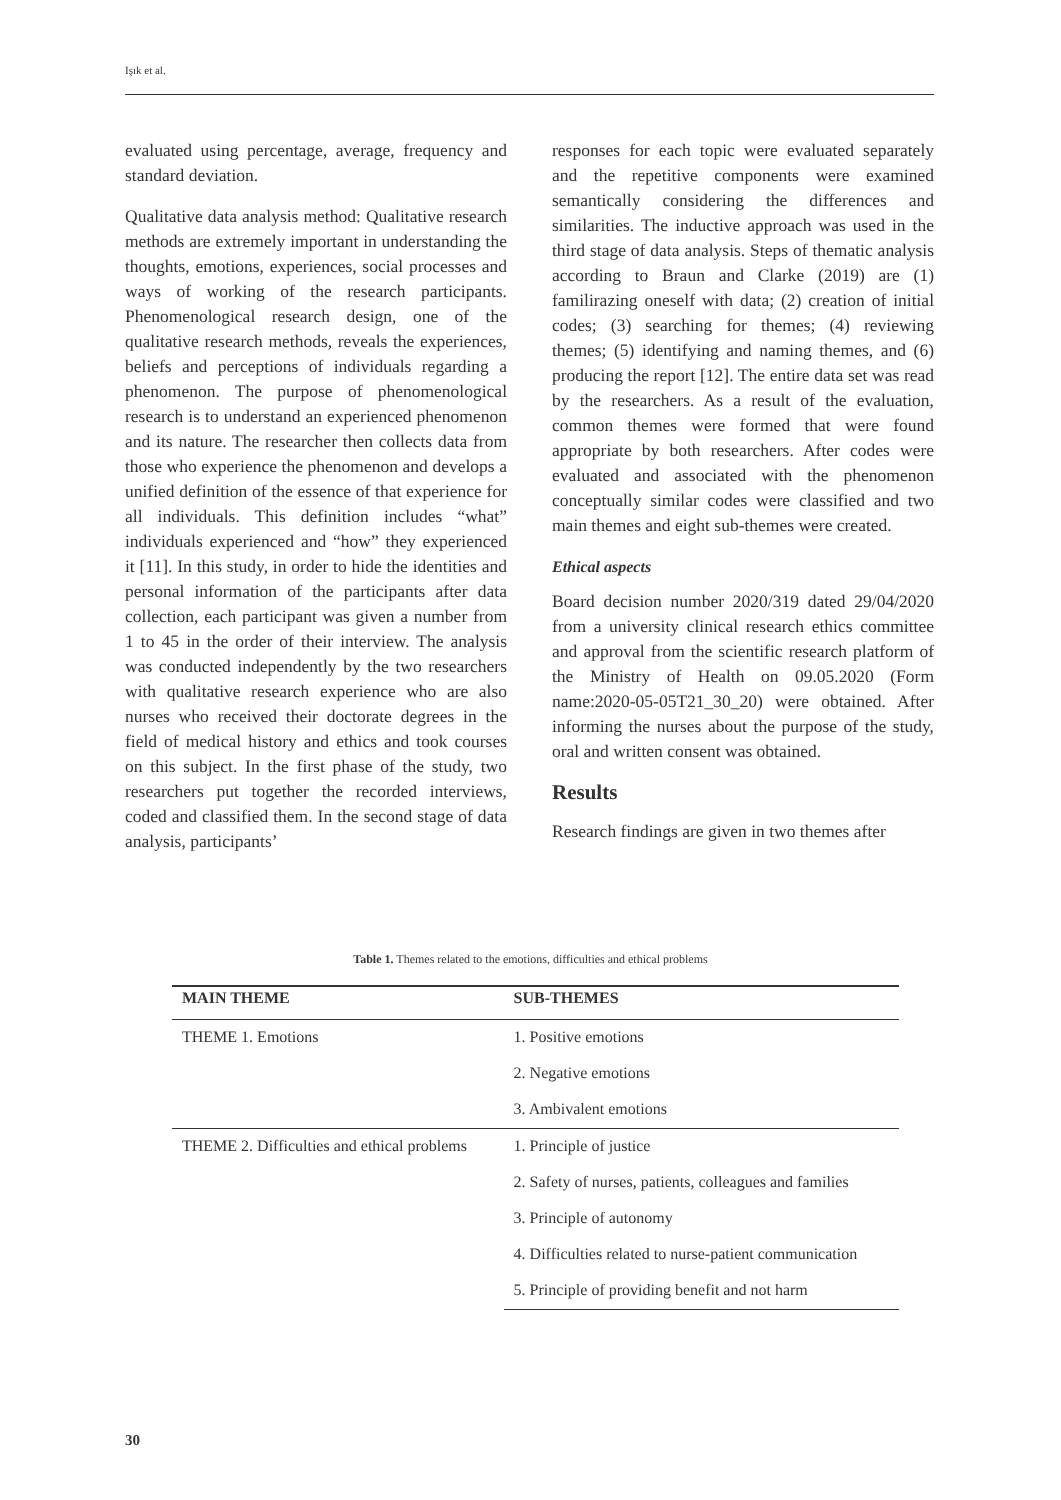Işık et al.
evaluated using percentage, average, frequency and standard deviation.
Qualitative data analysis method: Qualitative research methods are extremely important in understanding the thoughts, emotions, experiences, social processes and ways of working of the research participants. Phenomenological research design, one of the qualitative research methods, reveals the experiences, beliefs and perceptions of individuals regarding a phenomenon. The purpose of phenomenological research is to understand an experienced phenomenon and its nature. The researcher then collects data from those who experience the phenomenon and develops a unified definition of the essence of that experience for all individuals. This definition includes “what” individuals experienced and “how” they experienced it [11]. In this study, in order to hide the identities and personal information of the participants after data collection, each participant was given a number from 1 to 45 in the order of their interview. The analysis was conducted independently by the two researchers with qualitative research experience who are also nurses who received their doctorate degrees in the field of medical history and ethics and took courses on this subject. In the first phase of the study, two researchers put together the recorded interviews, coded and classified them. In the second stage of data analysis, participants’
responses for each topic were evaluated separately and the repetitive components were examined semantically considering the differences and similarities. The inductive approach was used in the third stage of data analysis. Steps of thematic analysis according to Braun and Clarke (2019) are (1) familirazing oneself with data; (2) creation of initial codes; (3) searching for themes; (4) reviewing themes; (5) identifying and naming themes, and (6) producing the report [12]. The entire data set was read by the researchers. As a result of the evaluation, common themes were formed that were found appropriate by both researchers. After codes were evaluated and associated with the phenomenon conceptually similar codes were classified and two main themes and eight sub-themes were created.
Ethical aspects
Board decision number 2020/319 dated 29/04/2020 from a university clinical research ethics committee and approval from the scientific research platform of the Ministry of Health on 09.05.2020 (Form name:2020-05-05T21_30_20) were obtained. After informing the nurses about the purpose of the study, oral and written consent was obtained.
Results
Research findings are given in two themes after
Table 1. Themes related to the emotions, difficulties and ethical problems
| MAIN THEME | SUB-THEMES |
| --- | --- |
| THEME 1. Emotions | 1. Positive emotions |
| | 2. Negative emotions |
| | 3. Ambivalent emotions |
| THEME 2. Difficulties and ethical problems | 1. Principle of justice |
| | 2. Safety of nurses, patients, colleagues and families |
| | 3. Principle of autonomy |
| | 4. Difficulties related to nurse-patient communication |
| | 5. Principle of providing benefit and not harm |
30